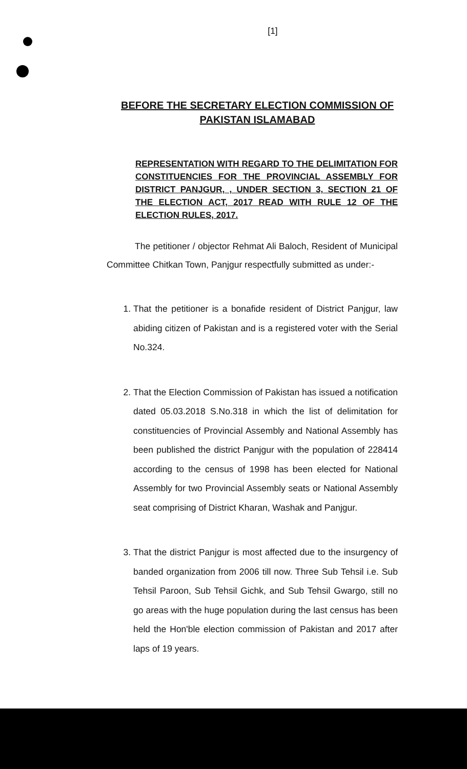[1]
BEFORE THE SECRETARY ELECTION COMMISSION OF
PAKISTAN ISLAMABAD
REPRESENTATION WITH REGARD TO THE DELIMITATION FOR CONSTITUENCIES FOR THE PROVINCIAL ASSEMBLY FOR DISTRICT PANJGUR, , UNDER SECTION 3, SECTION 21 OF THE ELECTION ACT, 2017 READ WITH RULE 12 OF THE ELECTION RULES, 2017.
The petitioner / objector Rehmat Ali Baloch, Resident of Municipal Committee Chitkan Town, Panjgur respectfully submitted as under:-
1. That the petitioner is a bonafide resident of District Panjgur, law abiding citizen of Pakistan and is a registered voter with the Serial No.324.
2. That the Election Commission of Pakistan has issued a notification dated 05.03.2018 S.No.318 in which the list of delimitation for constituencies of Provincial Assembly and National Assembly has been published the district Panjgur with the population of 228414 according to the census of 1998 has been elected for National Assembly for two Provincial Assembly seats or National Assembly seat comprising of District Kharan, Washak and Panjgur.
3. That the district Panjgur is most affected due to the insurgency of banded organization from 2006 till now. Three Sub Tehsil i.e. Sub Tehsil Paroon, Sub Tehsil Gichk, and Sub Tehsil Gwargo, still no go areas with the huge population during the last census has been held the Hon'ble election commission of Pakistan and 2017 after laps of 19 years.